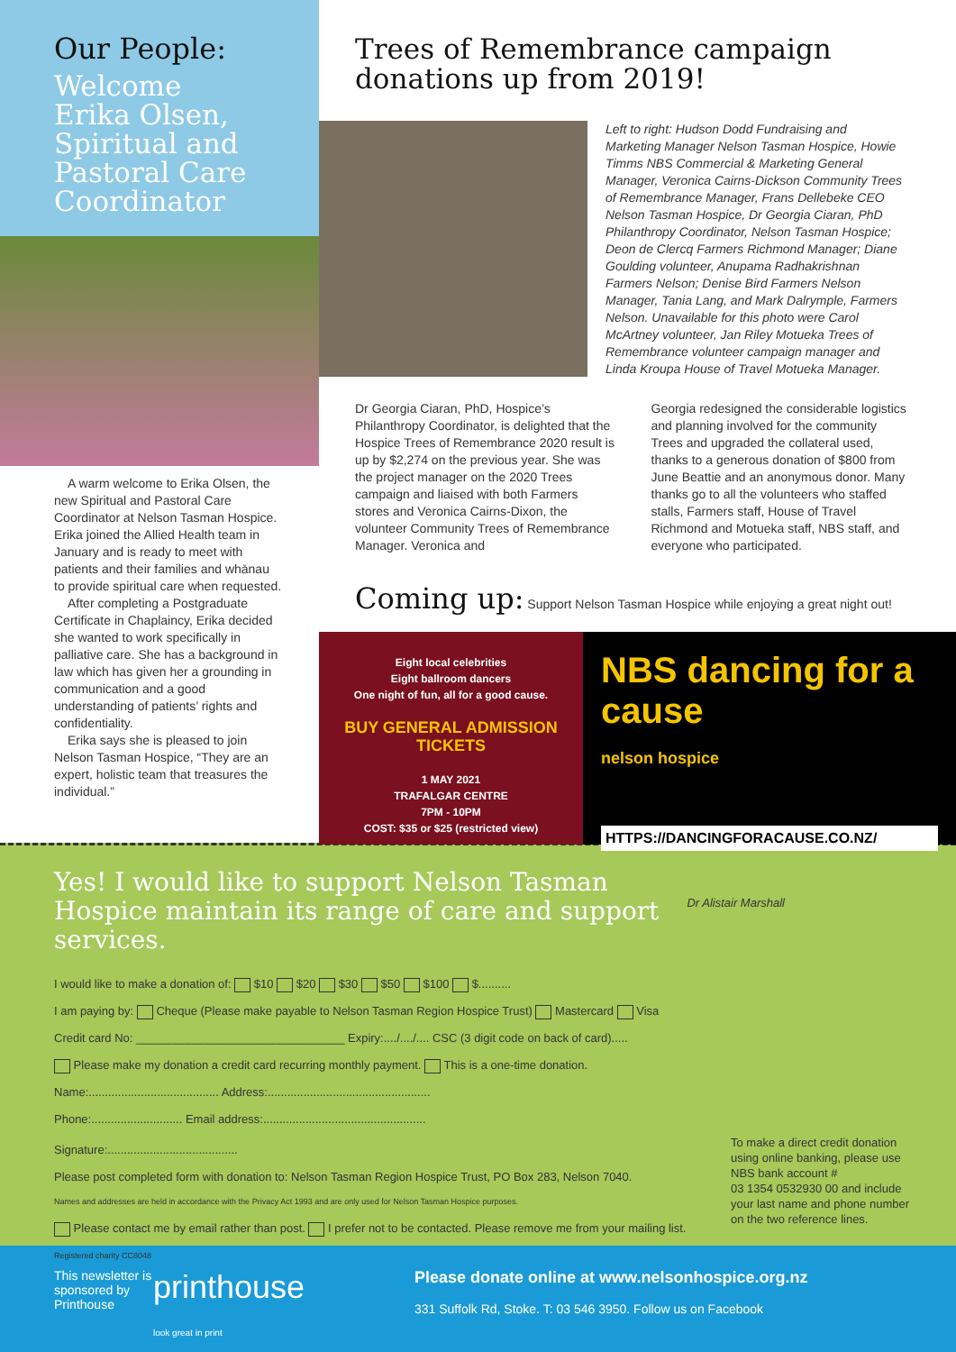Our People:
Welcome Erika Olsen, Spiritual and Pastoral Care Coordinator
A warm welcome to Erika Olsen, the new Spiritual and Pastoral Care Coordinator at Nelson Tasman Hospice. Erika joined the Allied Health team in January and is ready to meet with patients and their families and whānau to provide spiritual care when requested.
After completing a Postgraduate Certificate in Chaplaincy, Erika decided she wanted to work specifically in palliative care. She has a background in law which has given her a grounding in communication and a good understanding of patients’ rights and confidentiality.
Erika says she is pleased to join Nelson Tasman Hospice, “They are an expert, holistic team that treasures the individual.”
Trees of Remembrance campaign donations up from 2019!
Left to right: Hudson Dodd Fundraising and Marketing Manager Nelson Tasman Hospice, Howie Timms NBS Commercial & Marketing General Manager, Veronica Cairns-Dickson Community Trees of Remembrance Manager, Frans Dellebeke CEO Nelson Tasman Hospice, Dr Georgia Ciaran, PhD Philanthropy Coordinator, Nelson Tasman Hospice; Deon de Clercq Farmers Richmond Manager; Diane Goulding volunteer, Anupama Radhakrishnan Farmers Nelson; Denise Bird Farmers Nelson Manager, Tania Lang, and Mark Dalrymple, Farmers Nelson. Unavailable for this photo were Carol McArtney volunteer, Jan Riley Motueka Trees of Remembrance volunteer campaign manager and Linda Kroupa House of Travel Motueka Manager.
Dr Georgia Ciaran, PhD, Hospice’s Philanthropy Coordinator, is delighted that the Hospice Trees of Remembrance 2020 result is up by $2,274 on the previous year. She was the project manager on the 2020 Trees campaign and liaised with both Farmers stores and Veronica Cairns-Dixon, the volunteer Community Trees of Remembrance Manager. Veronica and
Georgia redesigned the considerable logistics and planning involved for the community Trees and upgraded the collateral used, thanks to a generous donation of $800 from June Beattie and an anonymous donor. Many thanks go to all the volunteers who staffed stalls, Farmers staff, House of Travel Richmond and Motueka staff, NBS staff, and everyone who participated.
Coming up: Support Nelson Tasman Hospice while enjoying a great night out!
Eight local celebrities
Eight ballroom dancers
One night of fun, all for a good cause.
BUY GENERAL ADMISSION TICKETS
1 MAY 2021
TRAFALGAR CENTRE
7PM - 10PM
COST: $35 or $25 (restricted view)
NBS dancing for a cause
nelson hospice
HTTPS://DANCINGFORACAUSE.CO.NZ/
Yes! I would like to support Nelson Tasman Hospice maintain its range of care and support services.
I would like to make a donation of: $10 $20 $30 $50 $100 $..........
I am paying by: Cheque (Please make payable to Nelson Tasman Region Hospice Trust) Mastercard Visa
Credit card No: ________________________________ Expiry:..../..../.... CSC (3 digit code on back of card).....
Please make my donation a credit card recurring monthly payment. This is a one-time donation.
Name:........................................ Address:..................................................
Phone:............................ Email address:..................................................
Signature:........................................
Please post completed form with donation to: Nelson Tasman Region Hospice Trust, PO Box 283, Nelson 7040.
Names and addresses are held in accordance with the Privacy Act 1993 and are only used for Nelson Tasman Hospice purposes.
Please contact me by email rather than post. I prefer not to be contacted. Please remove me from your mailing list.
Registered charity CC8048
To make a direct credit donation using online banking, please use NBS bank account #
03 1354 0532930 00 and include your last name and phone number on the two reference lines.
Dr Alistair Marshall
This newsletter is sponsored by Printhouse
printhouse
look great in print
Please donate online at www.nelsonhospice.org.nz
331 Suffolk Rd, Stoke. T: 03 546 3950. Follow us on Facebook